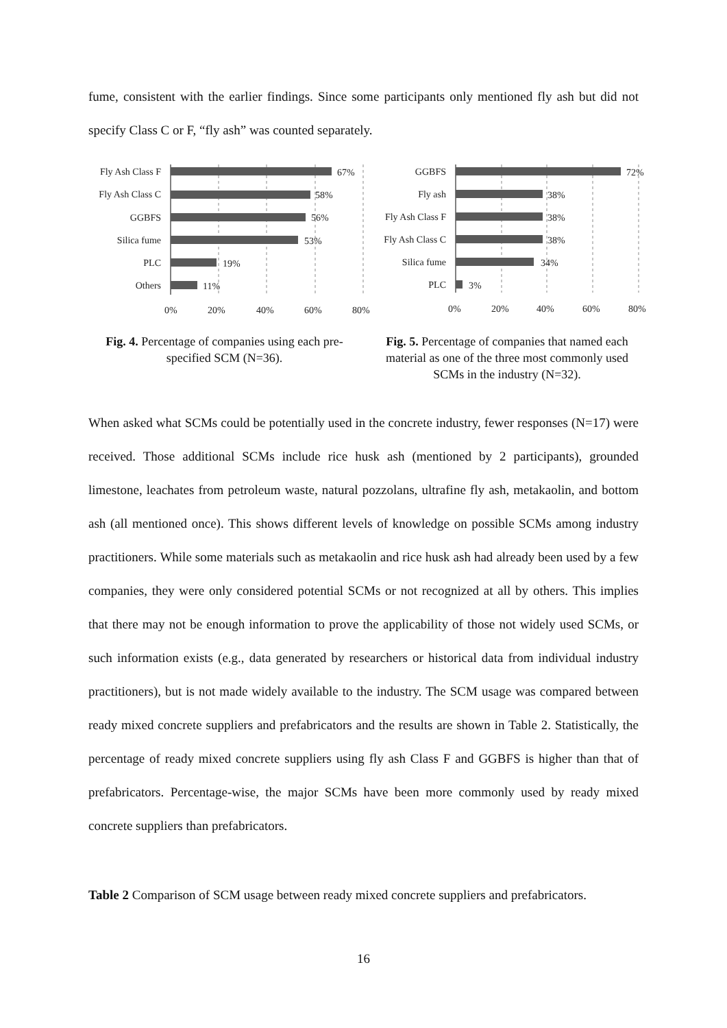fume, consistent with the earlier findings. Since some participants only mentioned fly ash but did not specify Class C or F, “fly ash” was counted separately.
Fly Ash Class F
Fly Ash Class C
GGBFS
Silica fume
PLC
Others
67%
58%
56%
53%
19%
11%
0%
20%
40%
60%
80%
GGBFS
Fly ash
Fly Ash Class F
Fly Ash Class C
Silica fume
PLC
72%
38%
38%
38%
34%
3%
0%
20%
40%
60%
80%
Fig. 4. Percentage of companies using each pre-specified SCM (N=36).
Fig. 5. Percentage of companies that named each material as one of the three most commonly used SCMs in the industry (N=32).
When asked what SCMs could be potentially used in the concrete industry, fewer responses (N=17) were received. Those additional SCMs include rice husk ash (mentioned by 2 participants), grounded limestone, leachates from petroleum waste, natural pozzolans, ultrafine fly ash, metakaolin, and bottom ash (all mentioned once). This shows different levels of knowledge on possible SCMs among industry practitioners. While some materials such as metakaolin and rice husk ash had already been used by a few companies, they were only considered potential SCMs or not recognized at all by others. This implies that there may not be enough information to prove the applicability of those not widely used SCMs, or such information exists (e.g., data generated by researchers or historical data from individual industry practitioners), but is not made widely available to the industry. The SCM usage was compared between ready mixed concrete suppliers and prefabricators and the results are shown in Table 2. Statistically, the percentage of ready mixed concrete suppliers using fly ash Class F and GGBFS is higher than that of prefabricators. Percentage-wise, the major SCMs have been more commonly used by ready mixed concrete suppliers than prefabricators.
Table 2 Comparison of SCM usage between ready mixed concrete suppliers and prefabricators.
16